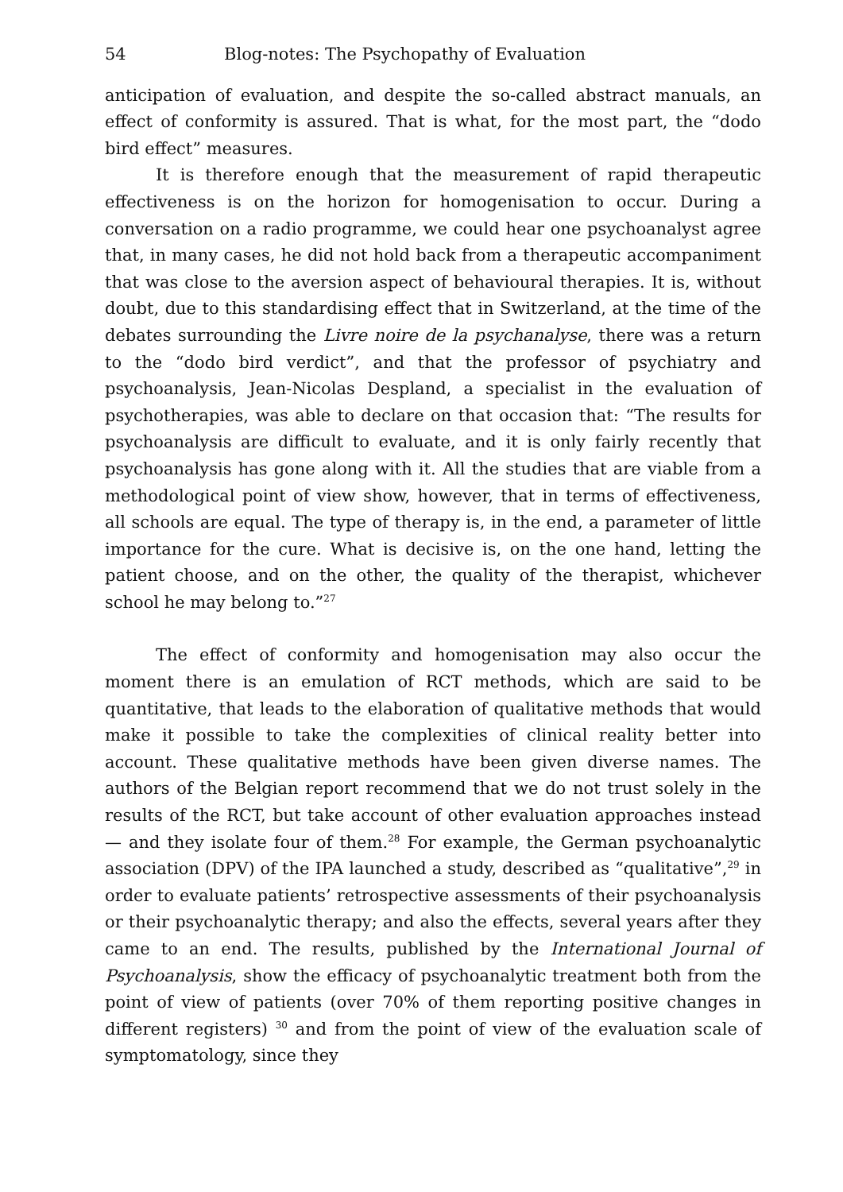54 Blog-notes: The Psychopathy of Evaluation
anticipation of evaluation, and despite the so-called abstract manuals, an effect of conformity is assured. That is what, for the most part, the “dodo bird effect” measures.
It is therefore enough that the measurement of rapid therapeutic effectiveness is on the horizon for homogenisation to occur. During a conversation on a radio programme, we could hear one psychoanalyst agree that, in many cases, he did not hold back from a therapeutic accompaniment that was close to the aversion aspect of behavioural therapies. It is, without doubt, due to this standardising effect that in Switzerland, at the time of the debates surrounding the Livre noire de la psychanalyse, there was a return to the “dodo bird verdict”, and that the professor of psychiatry and psychoanalysis, Jean-Nicolas Despland, a specialist in the evaluation of psychotherapies, was able to declare on that occasion that: “The results for psychoanalysis are difficult to evaluate, and it is only fairly recently that psychoanalysis has gone along with it. All the studies that are viable from a methodological point of view show, however, that in terms of effectiveness, all schools are equal. The type of therapy is, in the end, a parameter of little importance for the cure. What is decisive is, on the one hand, letting the patient choose, and on the other, the quality of the therapist, whichever school he may belong to.”<sup>27</sup>
The effect of conformity and homogenisation may also occur the moment there is an emulation of RCT methods, which are said to be quantitative, that leads to the elaboration of qualitative methods that would make it possible to take the complexities of clinical reality better into account. These qualitative methods have been given diverse names. The authors of the Belgian report recommend that we do not trust solely in the results of the RCT, but take account of other evaluation approaches instead — and they isolate four of them.<sup>28</sup> For example, the German psychoanalytic association (DPV) of the IPA launched a study, described as “qualitative”,<sup>29</sup> in order to evaluate patients’ retrospective assessments of their psychoanalysis or their psychoanalytic therapy; and also the effects, several years after they came to an end. The results, published by the International Journal of Psychoanalysis, show the efficacy of psychoanalytic treatment both from the point of view of patients (over 70% of them reporting positive changes in different registers) <sup>30</sup> and from the point of view of the evaluation scale of symptomatology, since they